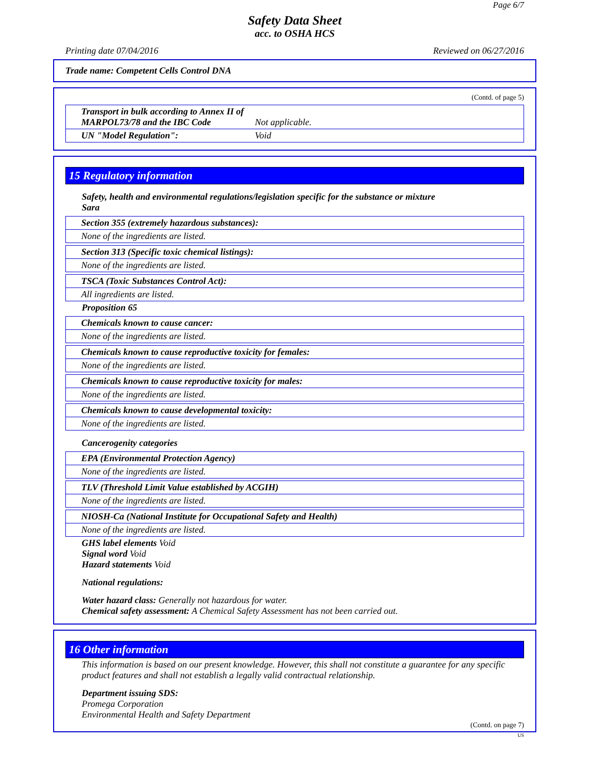Page 6/7
Safety Data Sheet
acc. to OSHA HCS
Printing date 07/04/2016 Reviewed on 06/27/2016
Trade name: Competent Cells Control DNA
(Contd. of page 5)
Transport in bulk according to Annex II of MARPOL73/78 and the IBC Code Not applicable.
UN "Model Regulation": Void
15 Regulatory information
Safety, health and environmental regulations/legislation specific for the substance or mixture
Sara
Section 355 (extremely hazardous substances):
None of the ingredients are listed.
Section 313 (Specific toxic chemical listings):
None of the ingredients are listed.
TSCA (Toxic Substances Control Act):
All ingredients are listed.
Proposition 65
Chemicals known to cause cancer:
None of the ingredients are listed.
Chemicals known to cause reproductive toxicity for females:
None of the ingredients are listed.
Chemicals known to cause reproductive toxicity for males:
None of the ingredients are listed.
Chemicals known to cause developmental toxicity:
None of the ingredients are listed.
Cancerogenity categories
EPA (Environmental Protection Agency)
None of the ingredients are listed.
TLV (Threshold Limit Value established by ACGIH)
None of the ingredients are listed.
NIOSH-Ca (National Institute for Occupational Safety and Health)
None of the ingredients are listed.
GHS label elements Void
Signal word Void
Hazard statements Void
National regulations:
Water hazard class: Generally not hazardous for water.
Chemical safety assessment: A Chemical Safety Assessment has not been carried out.
16 Other information
This information is based on our present knowledge. However, this shall not constitute a guarantee for any specific product features and shall not establish a legally valid contractual relationship.
Department issuing SDS:
Promega Corporation
Environmental Health and Safety Department
(Contd. on page 7)
US